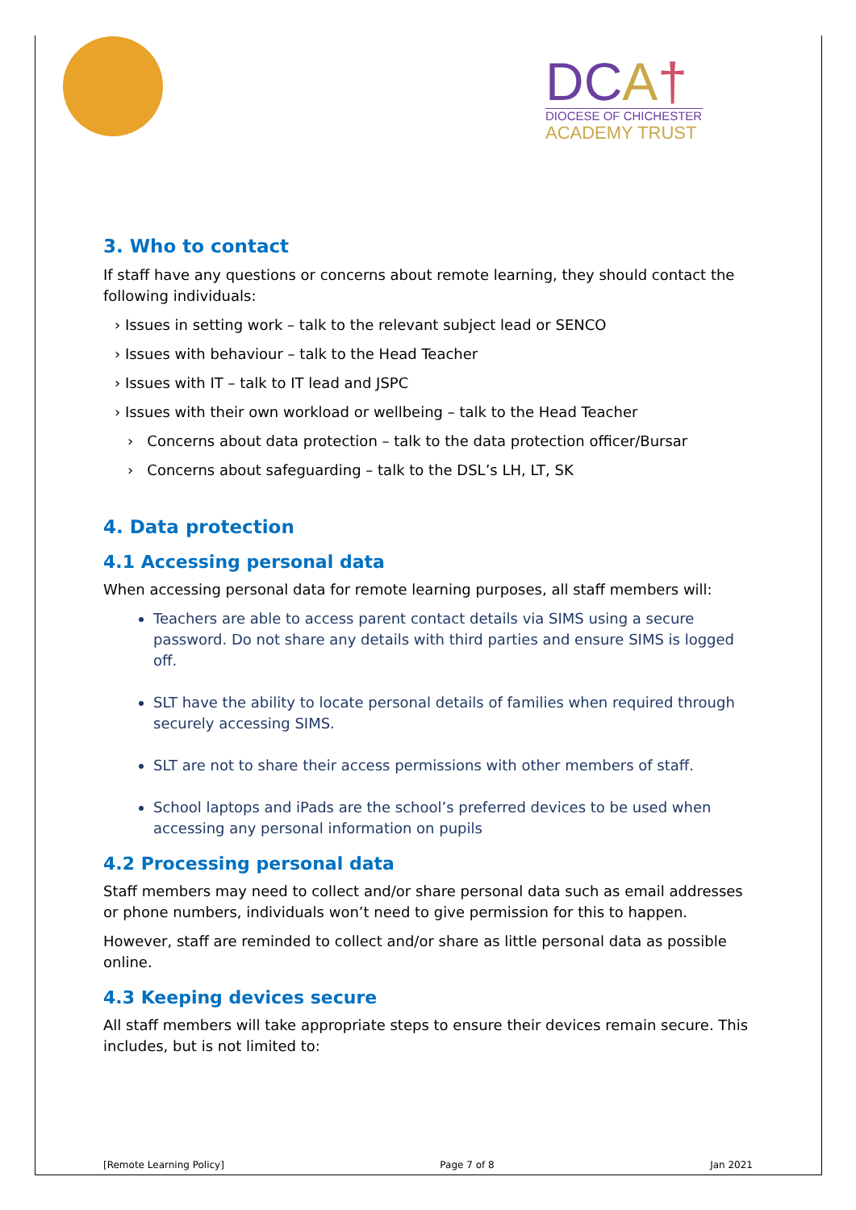DCA†
DIOCESE OF CHICHESTER
ACADEMY TRUST
3. Who to contact
If staff have any questions or concerns about remote learning, they should contact the following individuals:
› Issues in setting work – talk to the relevant subject lead or SENCO
› Issues with behaviour – talk to the Head Teacher
› Issues with IT – talk to IT lead and JSPC
› Issues with their own workload or wellbeing – talk to the Head Teacher
› Concerns about data protection – talk to the data protection officer/Bursar
› Concerns about safeguarding – talk to the DSL’s LH, LT, SK
4. Data protection
4.1 Accessing personal data
When accessing personal data for remote learning purposes, all staff members will:
Teachers are able to access parent contact details via SIMS using a secure password. Do not share any details with third parties and ensure SIMS is logged off.
SLT have the ability to locate personal details of families when required through securely accessing SIMS.
SLT are not to share their access permissions with other members of staff.
School laptops and iPads are the school’s preferred devices to be used when accessing any personal information on pupils
4.2 Processing personal data
Staff members may need to collect and/or share personal data such as email addresses or phone numbers, individuals won’t need to give permission for this to happen.
However, staff are reminded to collect and/or share as little personal data as possible online.
4.3 Keeping devices secure
All staff members will take appropriate steps to ensure their devices remain secure. This includes, but is not limited to:
[Remote Learning Policy] Page 7 of 8 Jan 2021